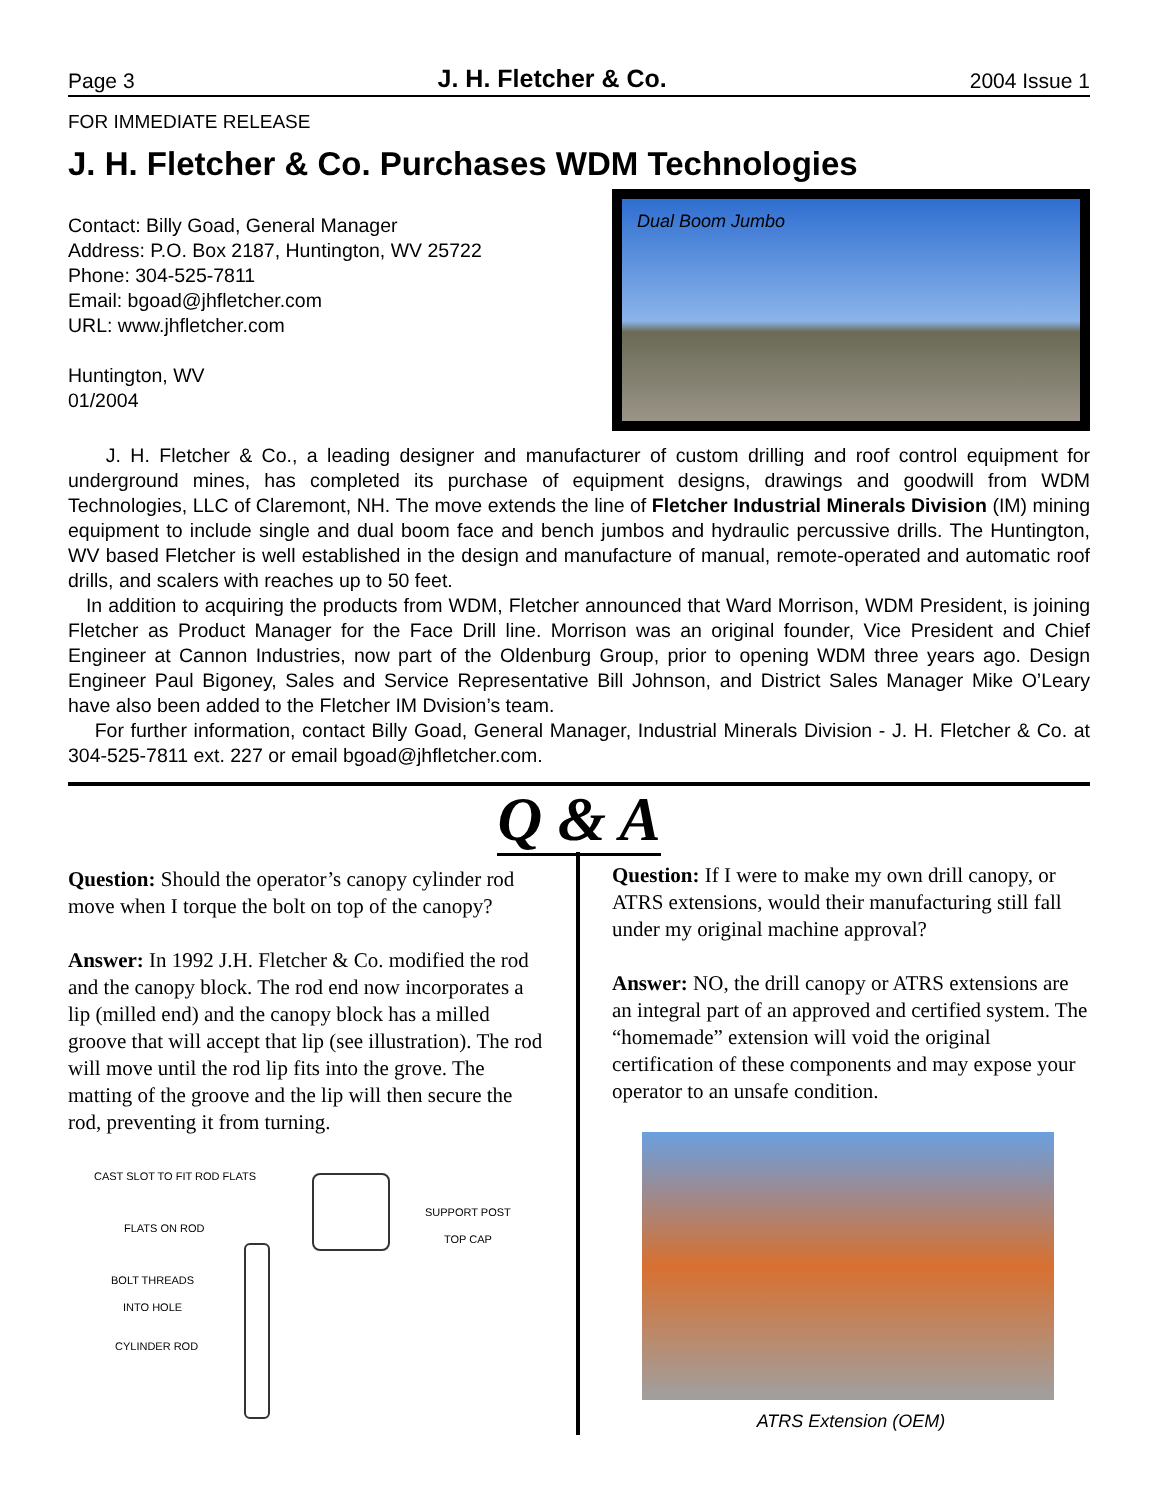Page 3 J. H. Fletcher & Co. 2004 Issue 1
FOR IMMEDIATE RELEASE
J. H. Fletcher & Co. Purchases WDM Technologies
Contact: Billy Goad, General Manager
Address: P.O. Box 2187, Huntington, WV 25722
Phone: 304-525-7811
Email: bgoad@jhfletcher.com
URL: www.jhfletcher.com
Huntington, WV
01/2004
Dual Boom Jumbo
J. H. Fletcher & Co., a leading designer and manufacturer of custom drilling and roof control equipment for underground mines, has completed its purchase of equipment designs, drawings and goodwill from WDM Technologies, LLC of Claremont, NH. The move extends the line of Fletcher Industrial Minerals Division (IM) mining equipment to include single and dual boom face and bench jumbos and hydraulic percussive drills. The Huntington, WV based Fletcher is well established in the design and manufacture of manual, remote-operated and automatic roof drills, and scalers with reaches up to 50 feet.
In addition to acquiring the products from WDM, Fletcher announced that Ward Morrison, WDM President, is joining Fletcher as Product Manager for the Face Drill line. Morrison was an original founder, Vice President and Chief Engineer at Cannon Industries, now part of the Oldenburg Group, prior to opening WDM three years ago. Design Engineer Paul Bigoney, Sales and Service Representative Bill Johnson, and District Sales Manager Mike O’Leary have also been added to the Fletcher IM Dvision’s team.
For further information, contact Billy Goad, General Manager, Industrial Minerals Division - J. H. Fletcher & Co. at 304-525-7811 ext. 227 or email bgoad@jhfletcher.com.
Q & A
Question: Should the operator’s canopy cylinder rod move when I torque the bolt on top of the canopy?
Answer: In 1992 J.H. Fletcher & Co. modified the rod and the canopy block. The rod end now incorporates a lip (milled end) and the canopy block has a milled groove that will accept that lip (see illustration). The rod will move until the rod lip fits into the grove. The matting of the groove and the lip will then secure the rod, preventing it from turning.
CAST SLOT TO FIT ROD FLATS
FLATS ON ROD
BOLT THREADS
INTO HOLE
CYLINDER ROD
SUPPORT POST
TOP CAP
Question: If I were to make my own drill canopy, or ATRS extensions, would their manufacturing still fall under my original machine approval?
Answer: NO, the drill canopy or ATRS extensions are an integral part of an approved and certified system. The “homemade” extension will void the original certification of these components and may expose your operator to an unsafe condition.
ATRS Extension (OEM)